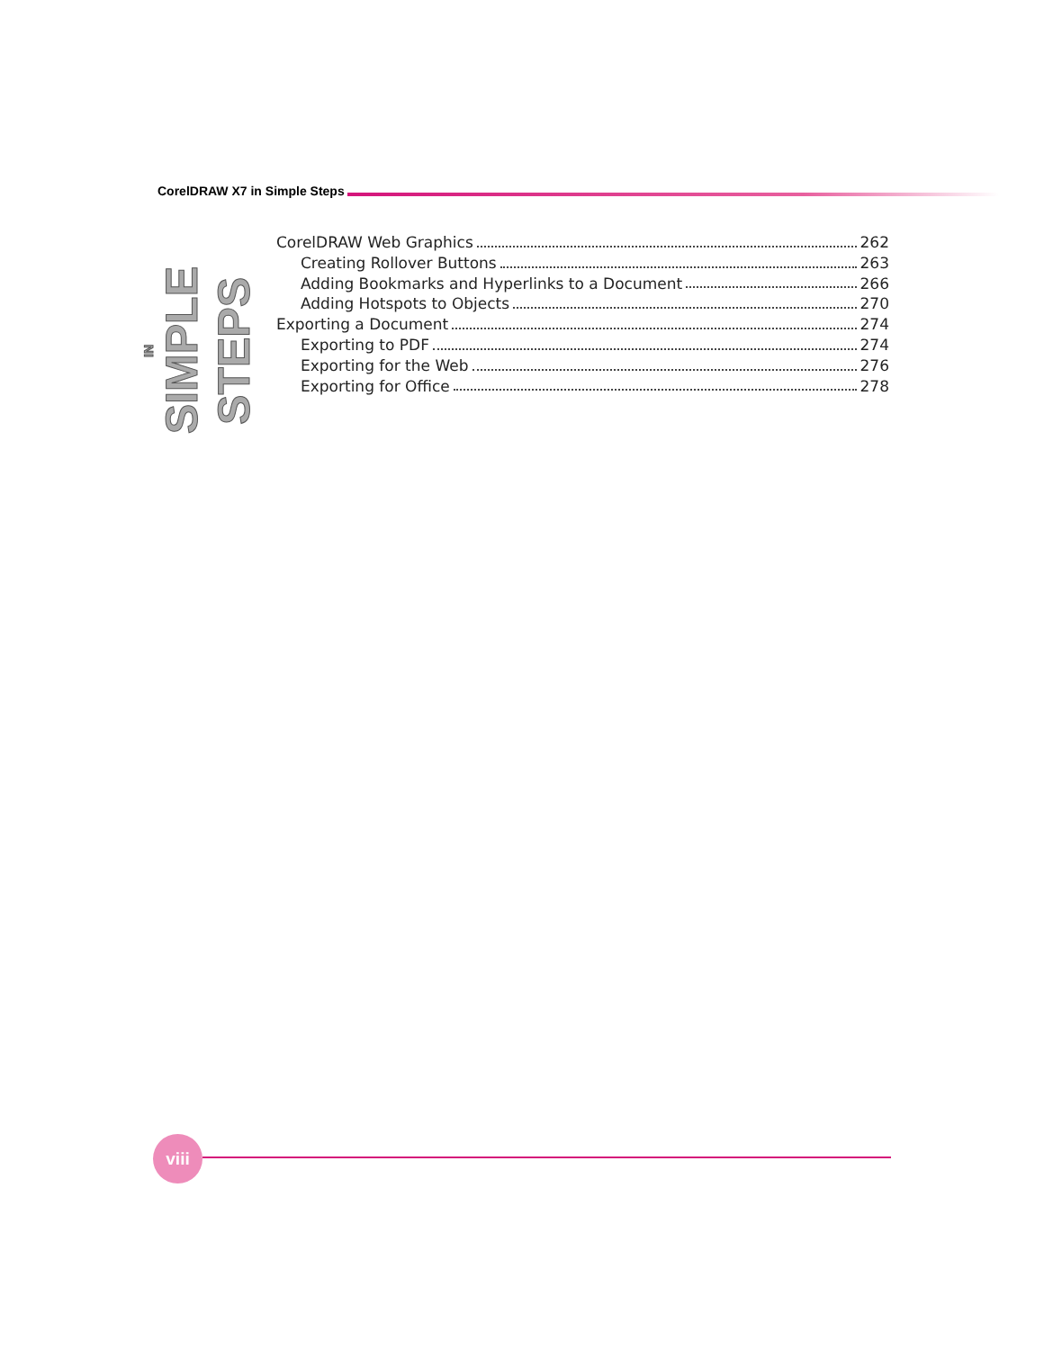CorelDRAW X7 in Simple Steps
IN SIMPLE STEPS
CorelDRAW Web Graphics 262
Creating Rollover Buttons 263
Adding Bookmarks and Hyperlinks to a Document 266
Adding Hotspots to Objects 270
Exporting a Document 274
Exporting to PDF 274
Exporting for the Web 276
Exporting for Office 278
viii